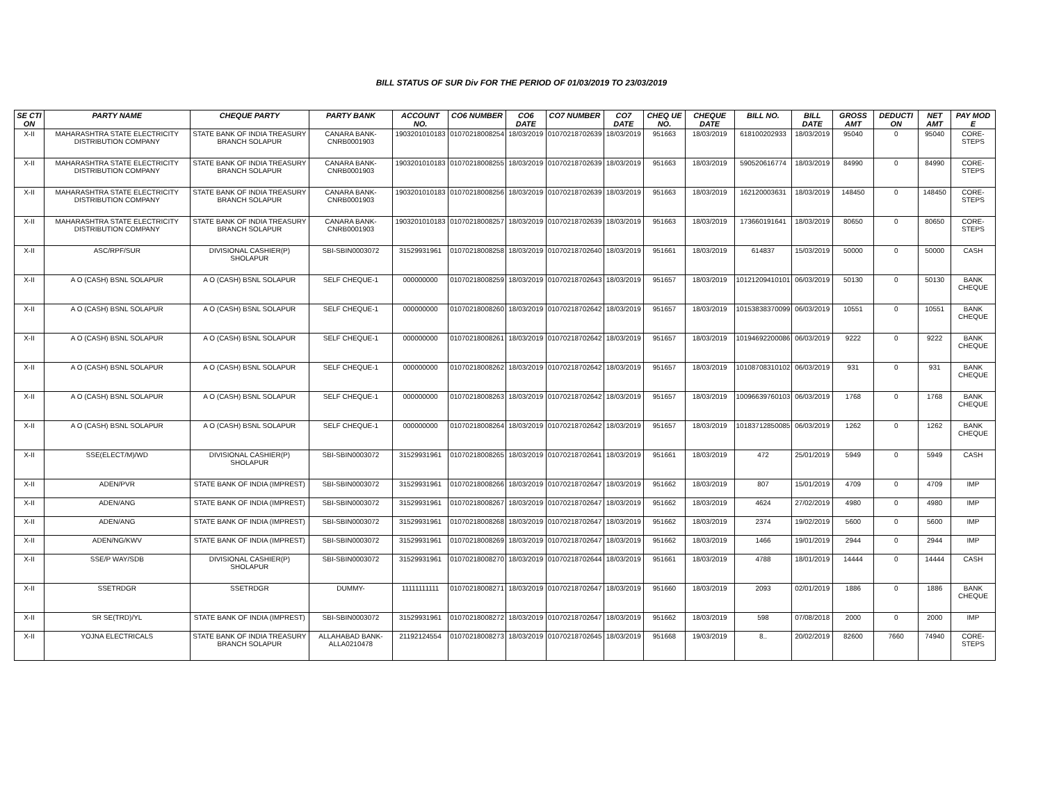BILL STATUS OF SUR Div FOR THE PERIOD OF 01/03/2019 TO 23/03/2019
| SE CTI ON | PARTY NAME | CHEQUE PARTY | PARTY BANK | ACCOUNT NO. | CO6 NUMBER | CO6 DATE | CO7 NUMBER | CO7 DATE | CHEQ UE NO. | CHEQUE DATE | BILL NO. | BILL DATE | GROSS AMT | DEDUCTI ON | NET AMT | PAY MOD E |
| --- | --- | --- | --- | --- | --- | --- | --- | --- | --- | --- | --- | --- | --- | --- | --- | --- |
| X-II | MAHARASHTRA STATE ELECTRICITY DISTRIBUTION COMPANY | STATE BANK OF INDIA TREASURY BRANCH SOLAPUR | CANARA BANK-CNRB0001903 | 1903201010183 | 01070218008254 | 18/03/2019 | 01070218702639 | 18/03/2019 | 951663 | 18/03/2019 | 618100202933 | 18/03/2019 | 95040 | 0 | 95040 | CORE-STEPS |
| X-II | MAHARASHTRA STATE ELECTRICITY DISTRIBUTION COMPANY | STATE BANK OF INDIA TREASURY BRANCH SOLAPUR | CANARA BANK-CNRB0001903 | 1903201010183 | 01070218008255 | 18/03/2019 | 01070218702639 | 18/03/2019 | 951663 | 18/03/2019 | 590520616774 | 18/03/2019 | 84990 | 0 | 84990 | CORE-STEPS |
| X-II | MAHARASHTRA STATE ELECTRICITY DISTRIBUTION COMPANY | STATE BANK OF INDIA TREASURY BRANCH SOLAPUR | CANARA BANK-CNRB0001903 | 1903201010183 | 01070218008256 | 18/03/2019 | 01070218702639 | 18/03/2019 | 951663 | 18/03/2019 | 162120003631 | 18/03/2019 | 148450 | 0 | 148450 | CORE-STEPS |
| X-II | MAHARASHTRA STATE ELECTRICITY DISTRIBUTION COMPANY | STATE BANK OF INDIA TREASURY BRANCH SOLAPUR | CANARA BANK-CNRB0001903 | 1903201010183 | 01070218008257 | 18/03/2019 | 01070218702639 | 18/03/2019 | 951663 | 18/03/2019 | 173660191641 | 18/03/2019 | 80650 | 0 | 80650 | CORE-STEPS |
| X-II | ASC/RPF/SUR | DIVISIONAL CASHIER(P) SHOLAPUR | SBI-SBIN0003072 | 31529931961 | 01070218008258 | 18/03/2019 | 01070218702640 | 18/03/2019 | 951661 | 18/03/2019 | 614837 | 15/03/2019 | 50000 | 0 | 50000 | CASH |
| X-II | A O (CASH) BSNL SOLAPUR | A O (CASH) BSNL SOLAPUR | SELF CHEQUE-1 | 000000000 | 01070218008259 | 18/03/2019 | 01070218702643 | 18/03/2019 | 951657 | 18/03/2019 | 10121209410101 | 06/03/2019 | 50130 | 0 | 50130 | BANK CHEQUE |
| X-II | A O (CASH) BSNL SOLAPUR | A O (CASH) BSNL SOLAPUR | SELF CHEQUE-1 | 000000000 | 01070218008260 | 18/03/2019 | 01070218702642 | 18/03/2019 | 951657 | 18/03/2019 | 10153838370099 | 06/03/2019 | 10551 | 0 | 10551 | BANK CHEQUE |
| X-II | A O (CASH) BSNL SOLAPUR | A O (CASH) BSNL SOLAPUR | SELF CHEQUE-1 | 000000000 | 01070218008261 | 18/03/2019 | 01070218702642 | 18/03/2019 | 951657 | 18/03/2019 | 10194692200086 | 06/03/2019 | 9222 | 0 | 9222 | BANK CHEQUE |
| X-II | A O (CASH) BSNL SOLAPUR | A O (CASH) BSNL SOLAPUR | SELF CHEQUE-1 | 000000000 | 01070218008262 | 18/03/2019 | 01070218702642 | 18/03/2019 | 951657 | 18/03/2019 | 10108708310102 | 06/03/2019 | 931 | 0 | 931 | BANK CHEQUE |
| X-II | A O (CASH) BSNL SOLAPUR | A O (CASH) BSNL SOLAPUR | SELF CHEQUE-1 | 000000000 | 01070218008263 | 18/03/2019 | 01070218702642 | 18/03/2019 | 951657 | 18/03/2019 | 10096639760103 | 06/03/2019 | 1768 | 0 | 1768 | BANK CHEQUE |
| X-II | A O (CASH) BSNL SOLAPUR | A O (CASH) BSNL SOLAPUR | SELF CHEQUE-1 | 000000000 | 01070218008264 | 18/03/2019 | 01070218702642 | 18/03/2019 | 951657 | 18/03/2019 | 10183712850085 | 06/03/2019 | 1262 | 0 | 1262 | BANK CHEQUE |
| X-II | SSE(ELECT/M)/WD | DIVISIONAL CASHIER(P) SHOLAPUR | SBI-SBIN0003072 | 31529931961 | 01070218008265 | 18/03/2019 | 01070218702641 | 18/03/2019 | 951661 | 18/03/2019 | 472 | 25/01/2019 | 5949 | 0 | 5949 | CASH |
| X-II | ADEN/PVR | STATE BANK OF INDIA (IMPREST) | SBI-SBIN0003072 | 31529931961 | 01070218008266 | 18/03/2019 | 01070218702647 | 18/03/2019 | 951662 | 18/03/2019 | 807 | 15/01/2019 | 4709 | 0 | 4709 | IMP |
| X-II | ADEN/ANG | STATE BANK OF INDIA (IMPREST) | SBI-SBIN0003072 | 31529931961 | 01070218008267 | 18/03/2019 | 01070218702647 | 18/03/2019 | 951662 | 18/03/2019 | 4624 | 27/02/2019 | 4980 | 0 | 4980 | IMP |
| X-II | ADEN/ANG | STATE BANK OF INDIA (IMPREST) | SBI-SBIN0003072 | 31529931961 | 01070218008268 | 18/03/2019 | 01070218702647 | 18/03/2019 | 951662 | 18/03/2019 | 2374 | 19/02/2019 | 5600 | 0 | 5600 | IMP |
| X-II | ADEN/NG/KWV | STATE BANK OF INDIA (IMPREST) | SBI-SBIN0003072 | 31529931961 | 01070218008269 | 18/03/2019 | 01070218702647 | 18/03/2019 | 951662 | 18/03/2019 | 1466 | 19/01/2019 | 2944 | 0 | 2944 | IMP |
| X-II | SSE/P WAY/SDB | DIVISIONAL CASHIER(P) SHOLAPUR | SBI-SBIN0003072 | 31529931961 | 01070218008270 | 18/03/2019 | 01070218702644 | 18/03/2019 | 951661 | 18/03/2019 | 4788 | 18/01/2019 | 14444 | 0 | 14444 | CASH |
| X-II | SSETRDGR | SSETRDGR | DUMMY- | 11111111111 | 01070218008271 | 18/03/2019 | 01070218702647 | 18/03/2019 | 951660 | 18/03/2019 | 2093 | 02/01/2019 | 1886 | 0 | 1886 | BANK CHEQUE |
| X-II | SR SE(TRD)/YL | STATE BANK OF INDIA (IMPREST) | SBI-SBIN0003072 | 31529931961 | 01070218008272 | 18/03/2019 | 01070218702647 | 18/03/2019 | 951662 | 18/03/2019 | 598 | 07/08/2018 | 2000 | 0 | 2000 | IMP |
| X-II | YOJNA ELECTRICALS | STATE BANK OF INDIA TREASURY BRANCH SOLAPUR | ALLAHABAD BANK-ALLA0210478 | 21192124554 | 01070218008273 | 18/03/2019 | 01070218702645 | 18/03/2019 | 951668 | 19/03/2019 | 8.. | 20/02/2019 | 82600 | 7660 | 74940 | CORE-STEPS |